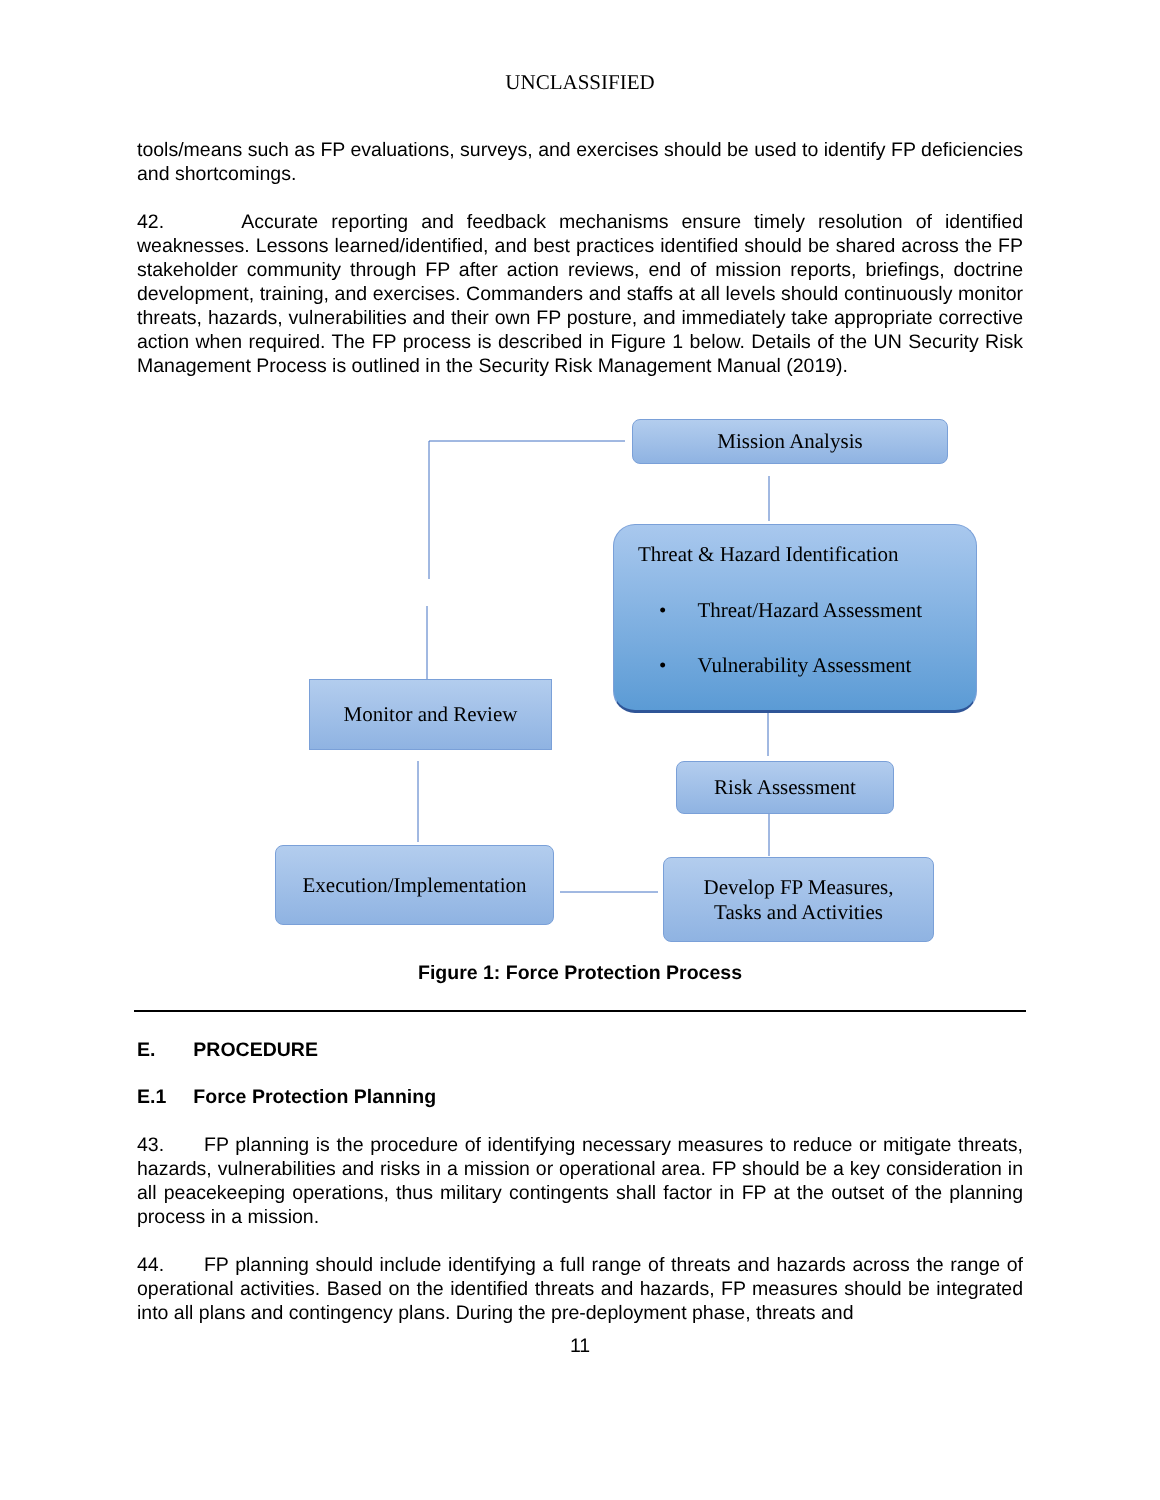UNCLASSIFIED
tools/means such as FP evaluations, surveys, and exercises should be used to identify FP deficiencies and shortcomings.
42. Accurate reporting and feedback mechanisms ensure timely resolution of identified weaknesses. Lessons learned/identified, and best practices identified should be shared across the FP stakeholder community through FP after action reviews, end of mission reports, briefings, doctrine development, training, and exercises. Commanders and staffs at all levels should continuously monitor threats, hazards, vulnerabilities and their own FP posture, and immediately take appropriate corrective action when required. The FP process is described in Figure 1 below. Details of the UN Security Risk Management Process is outlined in the Security Risk Management Manual (2019).
Mission Analysis
Threat & Hazard Identification
• Threat/Hazard Assessment
• Vulnerability Assessment
Monitor and Review
Risk Assessment
Execution/Implementation
Develop FP Measures,
Tasks and Activities
Figure 1: Force Protection Process
E. PROCEDURE
E.1 Force Protection Planning
43. FP planning is the procedure of identifying necessary measures to reduce or mitigate threats, hazards, vulnerabilities and risks in a mission or operational area. FP should be a key consideration in all peacekeeping operations, thus military contingents shall factor in FP at the outset of the planning process in a mission.
44. FP planning should include identifying a full range of threats and hazards across the range of operational activities. Based on the identified threats and hazards, FP measures should be integrated into all plans and contingency plans. During the pre-deployment phase, threats and
11